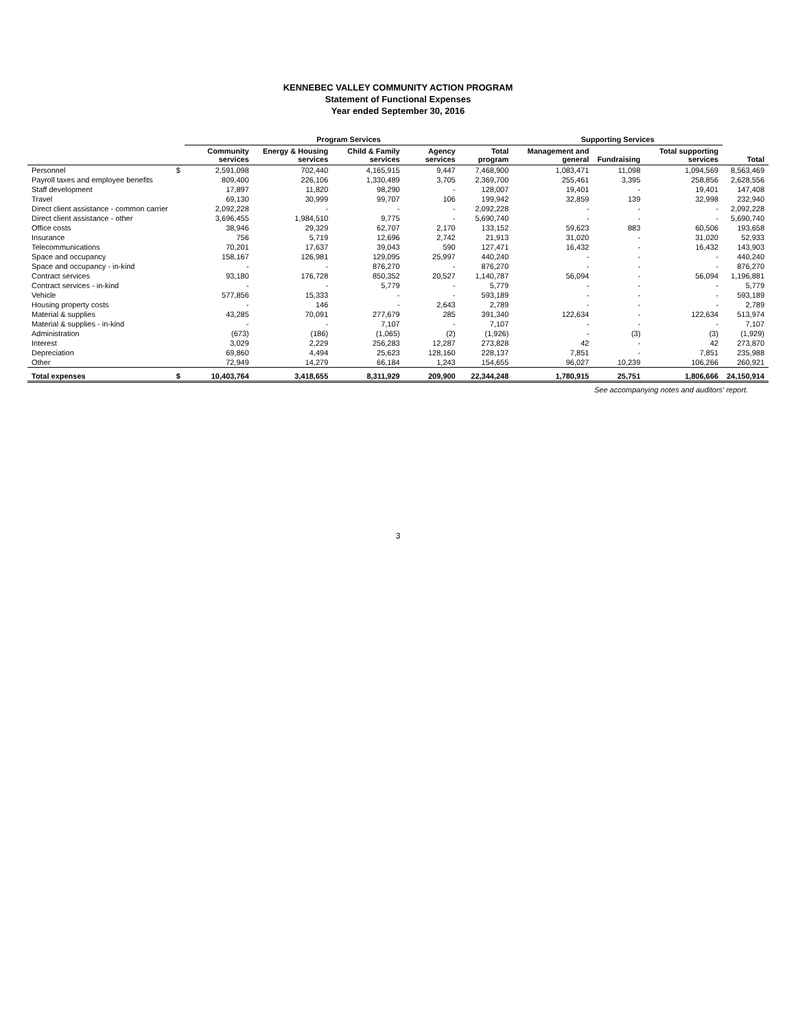KENNEBEC VALLEY COMMUNITY ACTION PROGRAM
Statement of Functional Expenses
Year ended September 30, 2016
| | | Program Services | | | | | Supporting Services | | | |
| --- | --- | --- | --- | --- | --- | --- | --- | --- | --- | --- |
| | | Community services | Energy & Housing services | Child & Family services | Agency services | Total program | Management and general | Fundraising | Total supporting services | Total |
| Personnel | $ | 2,591,098 | 702,440 | 4,165,915 | 9,447 | 7,468,900 | 1,083,471 | 11,098 | 1,094,569 | 8,563,469 |
| Payroll taxes and employee benefits | | 809,400 | 226,106 | 1,330,489 | 3,705 | 2,369,700 | 255,461 | 3,395 | 258,856 | 2,628,556 |
| Staff development | | 17,897 | 11,820 | 98,290 | - | 128,007 | 19,401 | - | 19,401 | 147,408 |
| Travel | | 69,130 | 30,999 | 99,707 | 106 | 199,942 | 32,859 | 139 | 32,998 | 232,940 |
| Direct client assistance - common carrier | | 2,092,228 | - | - | - | 2,092,228 | - | - | - | 2,092,228 |
| Direct client assistance - other | | 3,696,455 | 1,984,510 | 9,775 | - | 5,690,740 | - | - | - | 5,690,740 |
| Office costs | | 38,946 | 29,329 | 62,707 | 2,170 | 133,152 | 59,623 | 883 | 60,506 | 193,658 |
| Insurance | | 756 | 5,719 | 12,696 | 2,742 | 21,913 | 31,020 | - | 31,020 | 52,933 |
| Telecommunications | | 70,201 | 17,637 | 39,043 | 590 | 127,471 | 16,432 | - | 16,432 | 143,903 |
| Space and occupancy | | 158,167 | 126,981 | 129,095 | 25,997 | 440,240 | - | - | - | 440,240 |
| Space and occupancy - in-kind | | - | - | 876,270 | - | 876,270 | - | - | - | 876,270 |
| Contract services | | 93,180 | 176,728 | 850,352 | 20,527 | 1,140,787 | 56,094 | - | 56,094 | 1,196,881 |
| Contract services - in-kind | | - | - | 5,779 | - | 5,779 | - | - | - | 5,779 |
| Vehicle | | 577,856 | 15,333 | - | - | 593,189 | - | - | - | 593,189 |
| Housing property costs | | - | 146 | - | 2,643 | 2,789 | - | - | - | 2,789 |
| Material & supplies | | 43,285 | 70,091 | 277,679 | 285 | 391,340 | 122,634 | - | 122,634 | 513,974 |
| Material & supplies - in-kind | | - | - | 7,107 | - | 7,107 | - | - | - | 7,107 |
| Administration | | (673) | (186) | (1,065) | (2) | (1,926) | - | (3) | (3) | (1,929) |
| Interest | | 3,029 | 2,229 | 256,283 | 12,287 | 273,828 | 42 | - | 42 | 273,870 |
| Depreciation | | 69,860 | 4,494 | 25,623 | 128,160 | 228,137 | 7,851 | - | 7,851 | 235,988 |
| Other | | 72,949 | 14,279 | 66,184 | 1,243 | 154,655 | 96,027 | 10,239 | 106,266 | 260,921 |
| Total expenses | $ | 10,403,764 | 3,418,655 | 8,311,929 | 209,900 | 22,344,248 | 1,780,915 | 25,751 | 1,806,666 | 24,150,914 |
See accompanying notes and auditors' report.
3